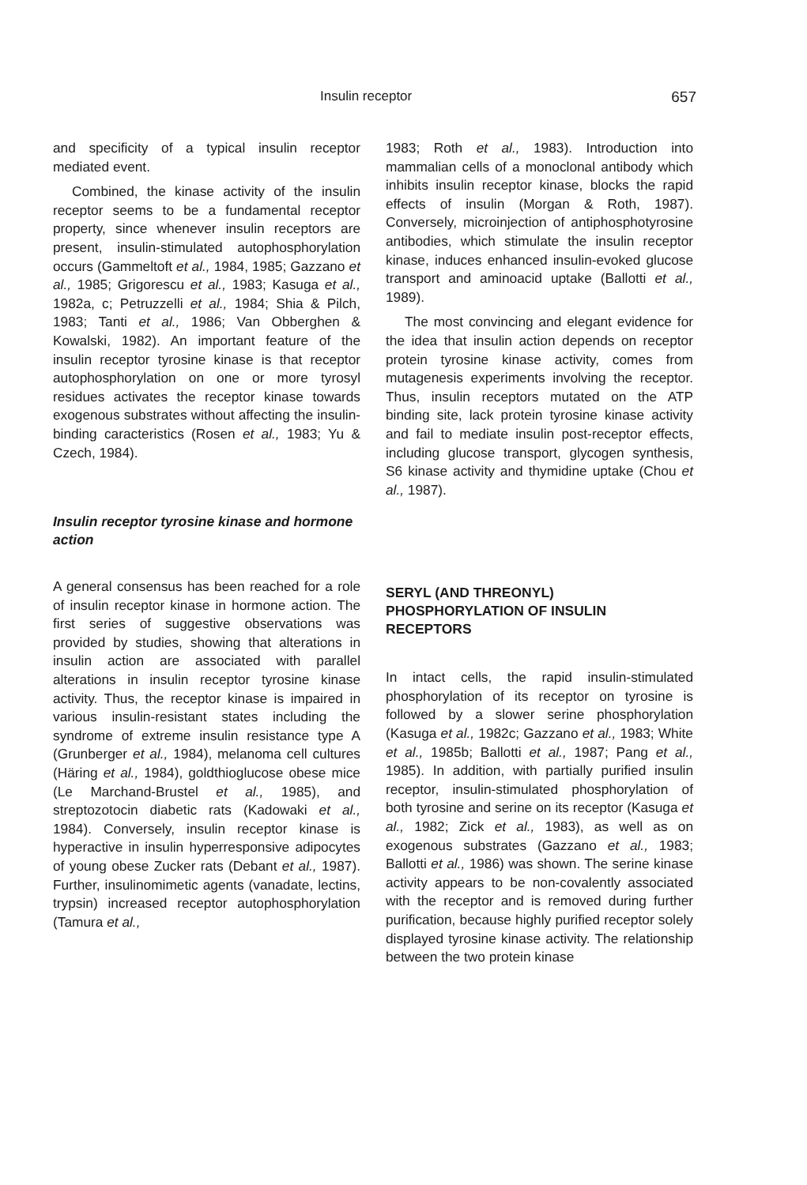Insulin receptor 657
and specificity of a typical insulin receptor mediated event.
Combined, the kinase activity of the insulin receptor seems to be a fundamental receptor property, since whenever insulin receptors are present, insulin-stimulated autophosphorylation occurs (Gammeltoft et al., 1984, 1985; Gazzano et al., 1985; Grigorescu et al., 1983; Kasuga et al., 1982a, c; Petruzzelli et al., 1984; Shia & Pilch, 1983; Tanti et al., 1986; Van Obberghen & Kowalski, 1982). An important feature of the insulin receptor tyrosine kinase is that receptor autophosphorylation on one or more tyrosyl residues activates the receptor kinase towards exogenous substrates without affecting the insulin-binding caracteristics (Rosen et al., 1983; Yu & Czech, 1984).
Insulin receptor tyrosine kinase and hormone action
A general consensus has been reached for a role of insulin receptor kinase in hormone action. The first series of suggestive observations was provided by studies, showing that alterations in insulin action are associated with parallel alterations in insulin receptor tyrosine kinase activity. Thus, the receptor kinase is impaired in various insulin-resistant states including the syndrome of extreme insulin resistance type A (Grunberger et al., 1984), melanoma cell cultures (Häring et al., 1984), goldthioglucose obese mice (Le Marchand-Brustel et al., 1985), and streptozotocin diabetic rats (Kadowaki et al., 1984). Conversely, insulin receptor kinase is hyperactive in insulin hyperresponsive adipocytes of young obese Zucker rats (Debant et al., 1987). Further, insulinomimetic agents (vanadate, lectins, trypsin) increased receptor autophosphorylation (Tamura et al.,
1983; Roth et al., 1983). Introduction into mammalian cells of a monoclonal antibody which inhibits insulin receptor kinase, blocks the rapid effects of insulin (Morgan & Roth, 1987). Conversely, microinjection of antiphosphotyrosine antibodies, which stimulate the insulin receptor kinase, induces enhanced insulin-evoked glucose transport and aminoacid uptake (Ballotti et al., 1989).
The most convincing and elegant evidence for the idea that insulin action depends on receptor protein tyrosine kinase activity, comes from mutagenesis experiments involving the receptor. Thus, insulin receptors mutated on the ATP binding site, lack protein tyrosine kinase activity and fail to mediate insulin post-receptor effects, including glucose transport, glycogen synthesis, S6 kinase activity and thymidine uptake (Chou et al., 1987).
SERYL (AND THREONYL) PHOSPHORYLATION OF INSULIN RECEPTORS
In intact cells, the rapid insulin-stimulated phosphorylation of its receptor on tyrosine is followed by a slower serine phosphorylation (Kasuga et al., 1982c; Gazzano et al., 1983; White et al., 1985b; Ballotti et al., 1987; Pang et al., 1985). In addition, with partially purified insulin receptor, insulin-stimulated phosphorylation of both tyrosine and serine on its receptor (Kasuga et al., 1982; Zick et al., 1983), as well as on exogenous substrates (Gazzano et al., 1983; Ballotti et al., 1986) was shown. The serine kinase activity appears to be non-covalently associated with the receptor and is removed during further purification, because highly purified receptor solely displayed tyrosine kinase activity. The relationship between the two protein kinase